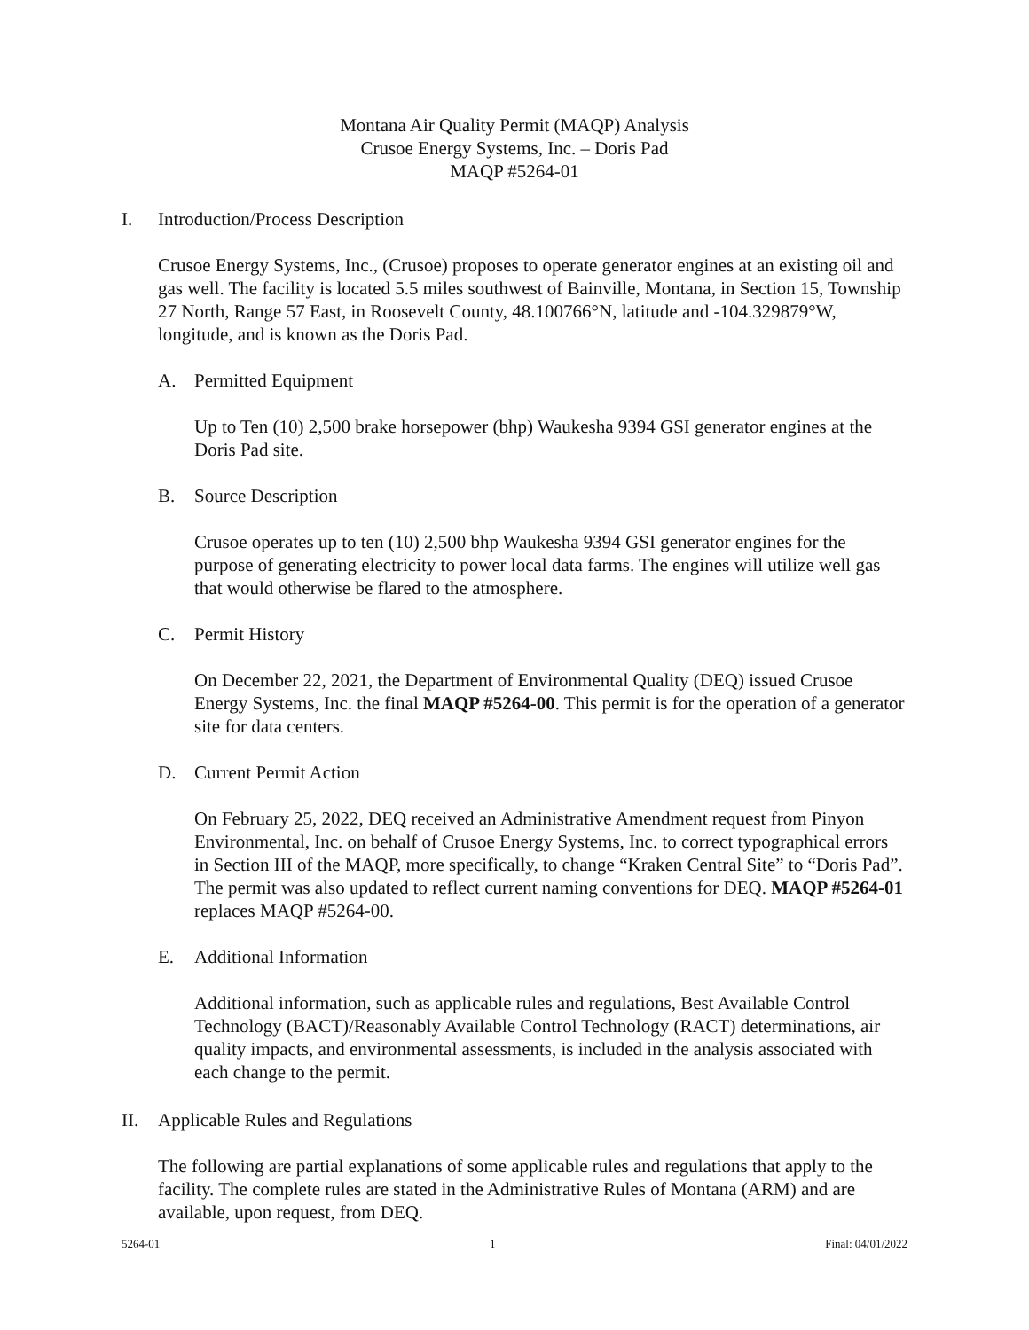Montana Air Quality Permit (MAQP) Analysis
Crusoe Energy Systems, Inc. – Doris Pad
MAQP #5264-01
I. Introduction/Process Description
Crusoe Energy Systems, Inc., (Crusoe) proposes to operate generator engines at an existing oil and gas well. The facility is located 5.5 miles southwest of Bainville, Montana, in Section 15, Township 27 North, Range 57 East, in Roosevelt County, 48.100766°N, latitude and -104.329879°W, longitude, and is known as the Doris Pad.
A. Permitted Equipment
Up to Ten (10) 2,500 brake horsepower (bhp) Waukesha 9394 GSI generator engines at the Doris Pad site.
B. Source Description
Crusoe operates up to ten (10) 2,500 bhp Waukesha 9394 GSI generator engines for the purpose of generating electricity to power local data farms. The engines will utilize well gas that would otherwise be flared to the atmosphere.
C. Permit History
On December 22, 2021, the Department of Environmental Quality (DEQ) issued Crusoe Energy Systems, Inc. the final MAQP #5264-00. This permit is for the operation of a generator site for data centers.
D. Current Permit Action
On February 25, 2022, DEQ received an Administrative Amendment request from Pinyon Environmental, Inc. on behalf of Crusoe Energy Systems, Inc. to correct typographical errors in Section III of the MAQP, more specifically, to change “Kraken Central Site” to “Doris Pad”. The permit was also updated to reflect current naming conventions for DEQ. MAQP #5264-01 replaces MAQP #5264-00.
E. Additional Information
Additional information, such as applicable rules and regulations, Best Available Control Technology (BACT)/Reasonably Available Control Technology (RACT) determinations, air quality impacts, and environmental assessments, is included in the analysis associated with each change to the permit.
II. Applicable Rules and Regulations
The following are partial explanations of some applicable rules and regulations that apply to the facility. The complete rules are stated in the Administrative Rules of Montana (ARM) and are available, upon request, from DEQ.
5264-01 1 Final: 04/01/2022